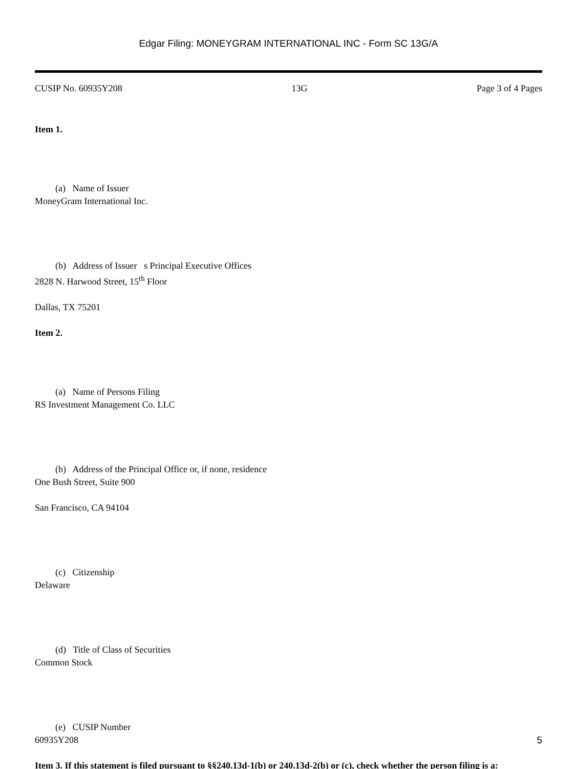Edgar Filing: MONEYGRAM INTERNATIONAL INC - Form SC 13G/A
CUSIP No. 60935Y208 13G Page 3 of 4 Pages
Item 1.
(a) Name of Issuer
MoneyGram International Inc.
(b) Address of Issuer s Principal Executive Offices
2828 N. Harwood Street, 15<sup>th</sup> Floor
Dallas, TX 75201
Item 2.
(a) Name of Persons Filing
RS Investment Management Co. LLC
(b) Address of the Principal Office or, if none, residence
One Bush Street, Suite 900
San Francisco, CA 94104
(c) Citizenship
Delaware
(d) Title of Class of Securities
Common Stock
(e) CUSIP Number
60935Y208
Item 3. If this statement is filed pursuant to §§240.13d-1(b) or 240.13d-2(b) or (c), check whether the person filing is a:
5